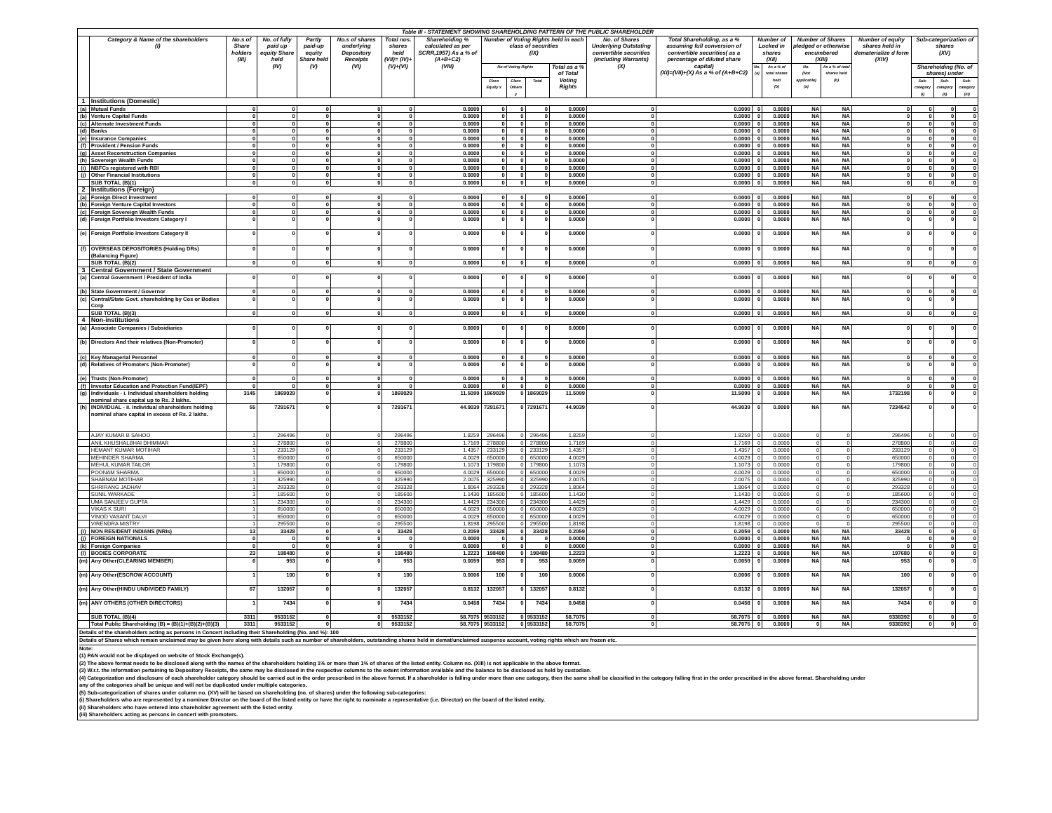| Table III - STATEMENT SHOWING SHAREHOLDING PATTERN OF THE PUBLIC SHAREHOLDER | | | | | | | | | | | | | | | | | | | | | |
| --- | --- | --- | --- | --- | --- | --- | --- | --- | --- | --- | --- | --- | --- | --- | --- | --- | --- | --- | --- | --- | --- |
| | Category & Name of the shareholders (I) | No.s of Share holders (III) | No. of fully paid up equity Share held (IV) | Partly paid-up equity Share held (V) | No.s of shares underlying Depository Receipts (VI) | Total nos. shares held (VII)= (IV)+(V)+(VI) | Shareholding % calculated as per SCRR,1957) As a % of (A+B+C2) (VIII) | Number of Voting Rights held in each class of securities (IX) | | | | No. of Shares Underlying Outstating convertible securities (including Warrants) (X) | Total Shareholding, as a % assuming full conversion of convertible securities( as a percentage of diluted share capital) (XI)=(VII)+(X) As a % of (A+B+C2) | Number of Locked in shares (XII) | | Number of Shares pledged or otherwise encumbered (XIII) | | Number of equity shares held in dematerialize d form (XIV) | Sub-categorization of shares (XV) | | |
| | | | | | | | | No of Voting Rights | | | Total as a % of Total Voting Rights | | | No. (a) | As a % of total shares held (b) | No. (Not applicable) (a) | As a % of total shares held (b) | | Shareholding (No. of shares) under | | |
| | | | | | | | | Class Equity x | Class Others y | Total | | | | | | | | | Sub-category (i) | Sub-category (ii) | Sub-category (iii) |
| 1 | Institutions (Domestic) | | | | | | | | | | | | | | | | | | | | |
| (a) | Mutual Funds | 0 | 0 | 0 | 0 | 0 | 0.0000 | 0 | 0 | 0 | 0.0000 | 0 | 0.0000 | 0 | 0.0000 | NA | NA | 0 | 0 | 0 | 0 |
| (b) | Venture Capital Funds | 0 | 0 | 0 | 0 | 0 | 0.0000 | 0 | 0 | 0 | 0.0000 | 0 | 0.0000 | 0 | 0.0000 | NA | NA | 0 | 0 | 0 | 0 |
| (c) | Alternate Investment Funds | 0 | 0 | 0 | 0 | 0 | 0.0000 | 0 | 0 | 0 | 0.0000 | 0 | 0.0000 | 0 | 0.0000 | NA | NA | 0 | 0 | 0 | 0 |
| (d) | Banks | 0 | 0 | 0 | 0 | 0 | 0.0000 | 0 | 0 | 0 | 0.0000 | 0 | 0.0000 | 0 | 0.0000 | NA | NA | 0 | 0 | 0 | 0 |
| (e) | Insurance Companies | 0 | 0 | 0 | 0 | 0 | 0.0000 | 0 | 0 | 0 | 0.0000 | 0 | 0.0000 | 0 | 0.0000 | NA | NA | 0 | 0 | 0 | 0 |
| (f) | Provident / Pension Funds | 0 | 0 | 0 | 0 | 0 | 0.0000 | 0 | 0 | 0 | 0.0000 | 0 | 0.0000 | 0 | 0.0000 | NA | NA | 0 | 0 | 0 | 0 |
| (g) | Asset Reconstruction Companies | 0 | 0 | 0 | 0 | 0 | 0.0000 | 0 | 0 | 0 | 0.0000 | 0 | 0.0000 | 0 | 0.0000 | NA | NA | 0 | 0 | 0 | 0 |
| (h) | Sovereign Wealth Funds | 0 | 0 | 0 | 0 | 0 | 0.0000 | 0 | 0 | 0 | 0.0000 | 0 | 0.0000 | 0 | 0.0000 | NA | NA | 0 | 0 | 0 | 0 |
| (i) | NBFCs registered with RBI | 0 | 0 | 0 | 0 | 0 | 0.0000 | 0 | 0 | 0 | 0.0000 | 0 | 0.0000 | 0 | 0.0000 | NA | NA | 0 | 0 | 0 | 0 |
| (j) | Other Financial Institutions | 0 | 0 | 0 | 0 | 0 | 0.0000 | 0 | 0 | 0 | 0.0000 | 0 | 0.0000 | 0 | 0.0000 | NA | NA | 0 | 0 | 0 | 0 |
| | SUB TOTAL (B)(1) | 0 | 0 | 0 | 0 | 0 | 0.0000 | 0 | 0 | 0 | 0.0000 | 0 | 0.0000 | 0 | 0.0000 | NA | NA | 0 | 0 | 0 | 0 |
| 2 | Institutions (Foreign) | | | | | | | | | | | | | | | | | | | | |
| (a) | Foreign Direct Investment | 0 | 0 | 0 | 0 | 0 | 0.0000 | 0 | 0 | 0 | 0.0000 | 0 | 0.0000 | 0 | 0.0000 | NA | NA | 0 | 0 | 0 | 0 |
| (b) | Foreign Venture Capital Investors | 0 | 0 | 0 | 0 | 0 | 0.0000 | 0 | 0 | 0 | 0.0000 | 0 | 0.0000 | 0 | 0.0000 | NA | NA | 0 | 0 | 0 | 0 |
| (c) | Foreign Sovereign Wealth Funds | 0 | 0 | 0 | 0 | 0 | 0.0000 | 0 | 0 | 0 | 0.0000 | 0 | 0.0000 | 0 | 0.0000 | NA | NA | 0 | 0 | 0 | 0 |
| (d) | Foreign Portfolio Investors Category I | 0 | 0 | 0 | 0 | 0 | 0.0000 | 0 | 0 | 0 | 0.0000 | 0 | 0.0000 | 0 | 0.0000 | NA | NA | 0 | 0 | 0 | 0 |
| (e) | Foreign Portfolio Investors Category II | 0 | 0 | 0 | 0 | 0 | 0.0000 | 0 | 0 | 0 | 0.0000 | 0 | 0.0000 | 0 | 0.0000 | NA | NA | 0 | 0 | 0 | 0 |
| (f) | OVERSEAS DEPOSITORIES (Holding DRs) (Balancing Figure) | 0 | 0 | 0 | 0 | 0 | 0.0000 | 0 | 0 | 0 | 0.0000 | 0 | 0.0000 | 0 | 0.0000 | NA | NA | 0 | 0 | 0 | 0 |
| | SUB TOTAL (B)(2) | 0 | 0 | 0 | 0 | 0 | 0.0000 | 0 | 0 | 0 | 0.0000 | 0 | 0.0000 | 0 | 0.0000 | NA | NA | 0 | 0 | 0 | 0 |
| 3 | Central Government / State Government | | | | | | | | | | | | | | | | | | | | |
| (a) | Central Government / President of India | 0 | 0 | 0 | 0 | 0 | 0.0000 | 0 | 0 | 0 | 0.0000 | 0 | 0.0000 | 0 | 0.0000 | NA | NA | 0 | 0 | 0 | 0 |
| (b) | State Government / Governor | 0 | 0 | 0 | 0 | 0 | 0.0000 | 0 | 0 | 0 | 0.0000 | 0 | 0.0000 | 0 | 0.0000 | NA | NA | 0 | 0 | 0 | 0 |
| (c) | Central/State Govt. shareholding by Cos or Bodies Corp | 0 | 0 | 0 | 0 | 0 | 0.0000 | 0 | 0 | 0 | 0.0000 | 0 | 0.0000 | 0 | 0.0000 | NA | NA | 0 | 0 | 0 | |
| | SUB TOTAL (B)(3) | 0 | 0 | 0 | 0 | 0 | 0.0000 | 0 | 0 | 0 | 0.0000 | 0 | 0.0000 | 0 | 0.0000 | NA | NA | 0 | 0 | 0 | 0 |
| 4 | Non-institutions | | | | | | | | | | | | | | | | | | | | |
| (a) | Associate Companies / Subsidiaries | 0 | 0 | 0 | 0 | 0 | 0.0000 | 0 | 0 | 0 | 0.0000 | 0 | 0.0000 | 0 | 0.0000 | NA | NA | 0 | 0 | 0 | 0 |
| (b) | Directors And their relatives (Non-Promoter) | 0 | 0 | 0 | 0 | 0 | 0.0000 | 0 | 0 | 0 | 0.0000 | 0 | 0.0000 | 0 | 0.0000 | NA | NA | 0 | 0 | 0 | 0 |
| (c) | Key Managerial Personnel | 0 | 0 | 0 | 0 | 0 | 0.0000 | 0 | 0 | 0 | 0.0000 | 0 | 0.0000 | 0 | 0.0000 | NA | NA | 0 | 0 | 0 | 0 |
| (d) | Relatives of Promoters (Non-Promoter) | 0 | 0 | 0 | 0 | 0 | 0.0000 | 0 | 0 | 0 | 0.0000 | 0 | 0.0000 | 0 | 0.0000 | NA | NA | 0 | 0 | 0 | 0 |
| (e) | Trusts (Non-Promoter) | 0 | 0 | 0 | 0 | 0 | 0.0000 | 0 | 0 | 0 | 0.0000 | 0 | 0.0000 | 0 | 0.0000 | NA | NA | 0 | 0 | 0 | 0 |
| (f) | Investor Education and Protection Fund(IEPF) | 0 | 0 | 0 | 0 | 0 | 0.0000 | 0 | 0 | 0 | 0.0000 | 0 | 0.0000 | 0 | 0.0000 | NA | NA | 0 | 0 | 0 | 0 |
| (g) | Individuals - i. Individual shareholders holding nominal share capital up to Rs. 2 lakhs. | 3145 | 1869029 | 0 | 0 | 1869029 | 11.5099 | 1869029 | 0 | 1869029 | 11.5099 | 0 | 11.5099 | 0 | 0.0000 | NA | NA | 1732198 | 0 | 0 | 0 |
| (h) | INDIVIDUAL - ii. Individual shareholders holding nominal share capital in excess of Rs. 2 lakhs. | 55 | 7291671 | 0 | 0 | 7291671 | 44.9039 | 7291671 | 0 | 7291671 | 44.9039 | 0 | 44.9039 | 0 | 0.0000 | NA | NA | 7234542 | 0 | 0 | 0 |
| | AJAY KUMAR B SAHOO | 1 | 296496 | 0 | 0 | 296496 | 1.8259 | 296496 | 0 | 296496 | 1.8259 | 0 | 1.8259 | 0 | 0.0000 | 0 | 0 | 296496 | 0 | 0 | 0 |
| | ANIL KHUSHALBHAI DHIMMAR | 1 | 278800 | 0 | 0 | 278800 | 1.7169 | 278800 | 0 | 278800 | 1.7169 | 0 | 1.7169 | 0 | 0.0000 | 0 | 0 | 278800 | 0 | 0 | 0 |
| | HEMANT KUMAR MOTIHAR | 1 | 233129 | 0 | 0 | 233129 | 1.4357 | 233129 | 0 | 233129 | 1.4357 | 0 | 1.4357 | 0 | 0.0000 | 0 | 0 | 233129 | 0 | 0 | 0 |
| | MEHINDER SHARMA | 1 | 650000 | 0 | 0 | 650000 | 4.0029 | 650000 | 0 | 650000 | 4.0029 | 0 | 4.0029 | 0 | 0.0000 | 0 | 0 | 650000 | 0 | 0 | 0 |
| | MEHUL KUMAR TAILOR | 1 | 179800 | 0 | 0 | 179800 | 1.1073 | 179800 | 0 | 179800 | 1.1073 | 0 | 1.1073 | 0 | 0.0000 | 0 | 0 | 179800 | 0 | 0 | 0 |
| | POONAM SHARMA | 1 | 650000 | 0 | 0 | 650000 | 4.0029 | 650000 | 0 | 650000 | 4.0029 | 0 | 4.0029 | 0 | 0.0000 | 0 | 0 | 650000 | 0 | 0 | 0 |
| | SHABNAM MOTIHAR | 1 | 325990 | 0 | 0 | 325990 | 2.0075 | 325990 | 0 | 325990 | 2.0075 | 0 | 2.0075 | 0 | 0.0000 | 0 | 0 | 325990 | 0 | 0 | 0 |
| | SHRIRANG JADHAV | 1 | 293328 | 0 | 0 | 293328 | 1.8064 | 293328 | 0 | 293328 | 1.8064 | 0 | 1.8064 | 0 | 0.0000 | 0 | 0 | 293328 | 0 | 0 | 0 |
| | SUNIL WARKADE | 1 | 185600 | 0 | 0 | 185600 | 1.1430 | 185600 | 0 | 185600 | 1.1430 | 0 | 1.1430 | 0 | 0.0000 | 0 | 0 | 185600 | 0 | 0 | 0 |
| | UMA SANJEEV GUPTA | 1 | 234300 | 0 | 0 | 234300 | 1.4429 | 234300 | 0 | 234300 | 1.4429 | 0 | 1.4429 | 0 | 0.0000 | 0 | 0 | 234300 | 0 | 0 | 0 |
| | VIKAS K SURI | 1 | 650000 | 0 | 0 | 650000 | 4.0029 | 650000 | 0 | 650000 | 4.0029 | 0 | 4.0029 | 0 | 0.0000 | 0 | 0 | 650000 | 0 | 0 | 0 |
| | VINOD VASANT DALVI | 1 | 650000 | 0 | 0 | 650000 | 4.0029 | 650000 | 0 | 650000 | 4.0029 | 0 | 4.0029 | 0 | 0.0000 | 0 | 0 | 650000 | 0 | 0 | 0 |
| | VIRENDRA MISTRY | 1 | 295500 | 0 | 0 | 295500 | 1.8198 | 295500 | 0 | 295500 | 1.8198 | 0 | 1.8198 | 0 | 0.0000 | 0 | 0 | 295500 | 0 | 0 | 0 |
| (i) | NON RESIDENT INDIANS (NRIs) | 13 | 33428 | 0 | 0 | 33428 | 0.2059 | 33428 | 0 | 33428 | 0.2059 | 0 | 0.2059 | 0 | 0.0000 | NA | NA | 33428 | 0 | 0 | 0 |
| (j) | FOREIGN NATIONALS | 0 | 0 | 0 | 0 | 0 | 0.0000 | 0 | 0 | 0 | 0.0000 | 0 | 0.0000 | 0 | 0.0000 | NA | NA | 0 | 0 | 0 | 0 |
| (k) | Foreign Companies | 0 | 0 | 0 | 0 | 0 | 0.0000 | 0 | 0 | 0 | 0.0000 | 0 | 0.0000 | 0 | 0.0000 | NA | NA | 0 | 0 | 0 | 0 |
| (l) | BODIES CORPORATE | 23 | 198480 | 0 | 0 | 198480 | 1.2223 | 198480 | 0 | 198480 | 1.2223 | 0 | 1.2223 | 0 | 0.0000 | NA | NA | 197680 | 0 | 0 | 0 |
| (m) | Any Other(CLEARING MEMBER) | 6 | 953 | 0 | 0 | 953 | 0.0059 | 953 | 0 | 953 | 0.0059 | 0 | 0.0059 | 0 | 0.0000 | NA | NA | 953 | 0 | 0 | 0 |
| (m) | Any Other(ESCROW ACCOUNT) | 1 | 100 | 0 | 0 | 100 | 0.0006 | 100 | 0 | 100 | 0.0006 | 0 | 0.0006 | 0 | 0.0000 | NA | NA | 100 | 0 | 0 | 0 |
| (m) | Any Other(HINDU UNDIVIDED FAMILY) | 67 | 132057 | 0 | 0 | 132057 | 0.8132 | 132057 | 0 | 132057 | 0.8132 | 0 | 0.8132 | 0 | 0.0000 | NA | NA | 132057 | 0 | 0 | 0 |
| (m) | ANY OTHERS (OTHER DIRECTORS) | 1 | 7434 | 0 | 0 | 7434 | 0.0458 | 7434 | 0 | 7434 | 0.0458 | 0 | 0.0458 | 0 | 0.0000 | NA | NA | 7434 | 0 | 0 | 0 |
| | SUB TOTAL (B)(4) | 3311 | 9533152 | 0 | 0 | 9533152 | 58.7075 | 9533152 | 0 | 9533152 | 58.7075 | 0 | 58.7075 | 0 | 0.0000 | NA | NA | 9338392 | 0 | 0 | 0 |
| | Total Public Shareholding (B) = (B)(1)+(B)(2)+(B)(3) | 3311 | 9533152 | 0 | 0 | 9533152 | 58.7075 | 9533152 | 0 | 9533152 | 58.7075 | 0 | 58.7075 | 0 | 0.0000 | 0 | NA | 9338392 | 0 | 0 | 0 |
Details of the shareholders acting as persons in Concert including their Shareholding (No. and %): 100
Details of Shares which remain unclaimed may be given here along with details such as number of shareholders, outstanding shares held in demat/unclaimed suspense account, voting rights which are frozen etc.
Note:
(1) PAN would not be displayed on website of Stock Exchange(s).
(2) The above format needs to be disclosed along with the names of the shareholders holding 1% or more than 1% of shares of the listed entity. Column no. (XIII) is not applicable in the above format.
(3) W.r.t. the information pertaining to Depository Receipts, the same may be disclosed in the respective columns to the extent information available and the balance to be disclosed as held by custodian.
(4) Categorization and disclosure of each shareholder category should be carried out in the order prescribed in the above format. If a shareholder is falling under more than one category, then the same shall be classified in the category falling first in the order prescribed in the above format. Shareholding under
any of the categories shall be unique and will not be duplicated under multiple categories.
(5) Sub-categorization of shares under column no. (XV) will be based on shareholding (no. of shares) under the following sub-categories:
(i) Shareholders who are represented by a nominee Director on the board of the listed entity or have the right to nominate a representative (i.e. Director) on the board of the listed entity.
(ii) Shareholders who have entered into shareholder agreement with the listed entity.
(iii) Shareholders acting as persons in concert with promoters.